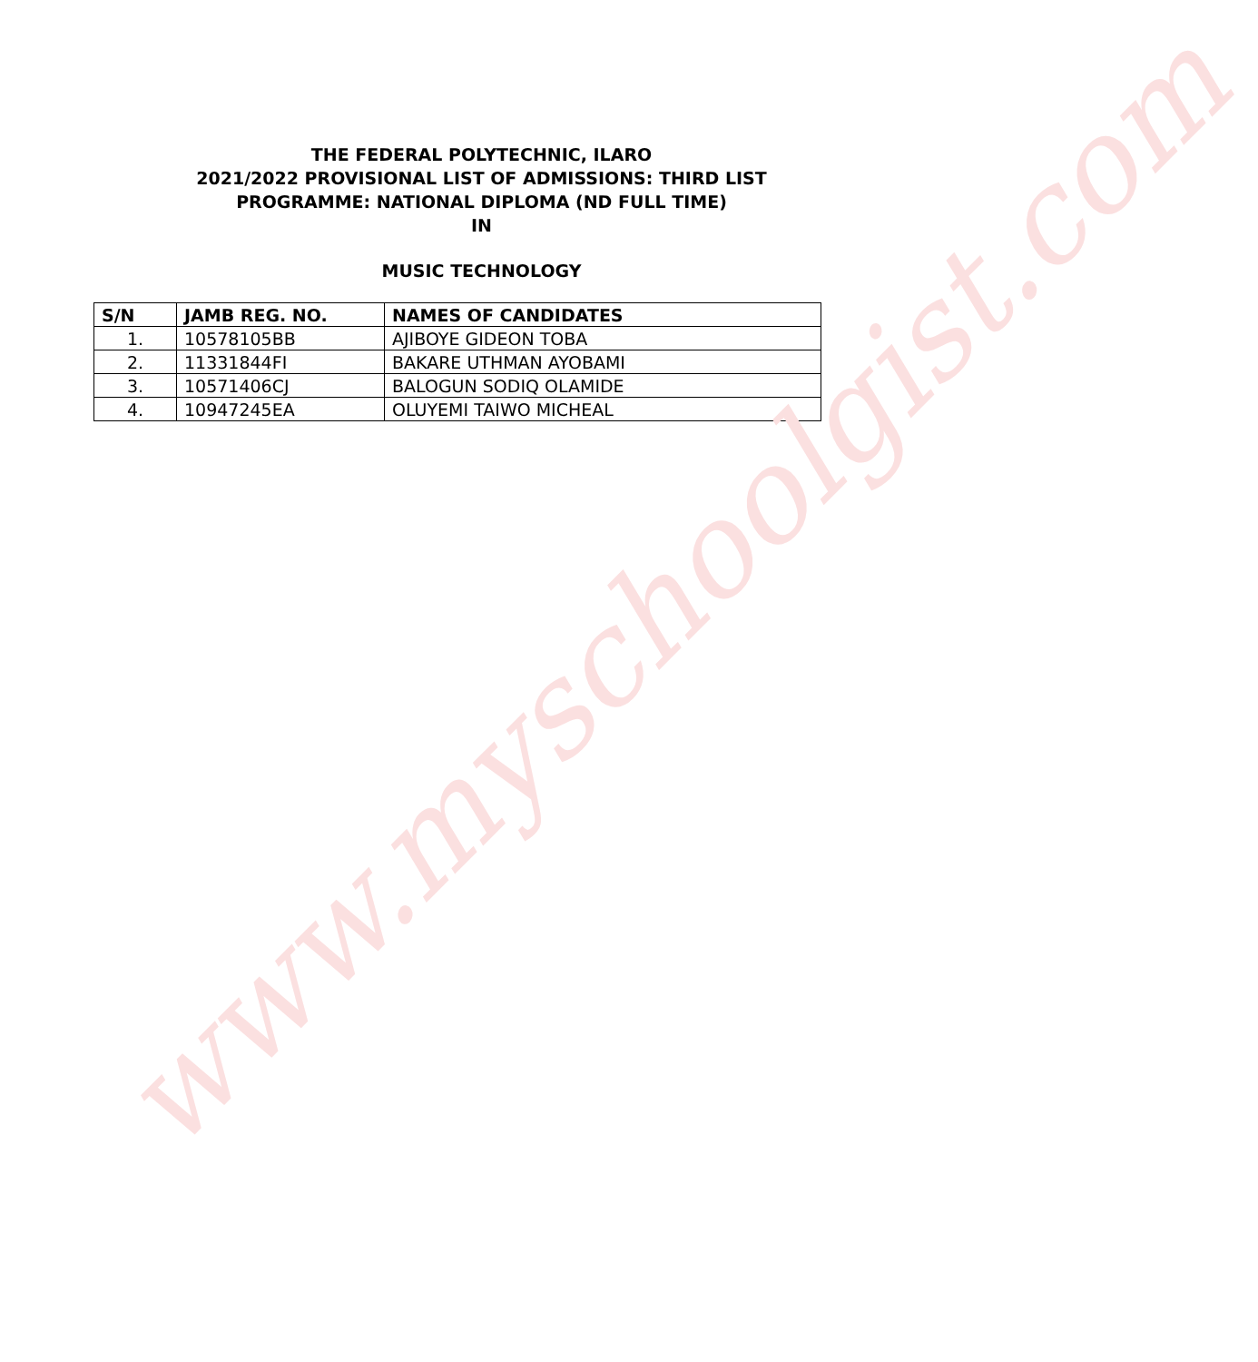THE FEDERAL POLYTECHNIC, ILARO
2021/2022 PROVISIONAL LIST OF ADMISSIONS: THIRD LIST
PROGRAMME: NATIONAL DIPLOMA (ND FULL TIME)
IN
MUSIC TECHNOLOGY
| S/N | JAMB REG. NO. | NAMES OF CANDIDATES |
| --- | --- | --- |
| 1. | 10578105BB | AJIBOYE GIDEON TOBA |
| 2. | 11331844FI | BAKARE UTHMAN AYOBAMI |
| 3. | 10571406CJ | BALOGUN SODIQ OLAMIDE |
| 4. | 10947245EA | OLUYEMI TAIWO MICHEAL |
www.myschoolgist.com